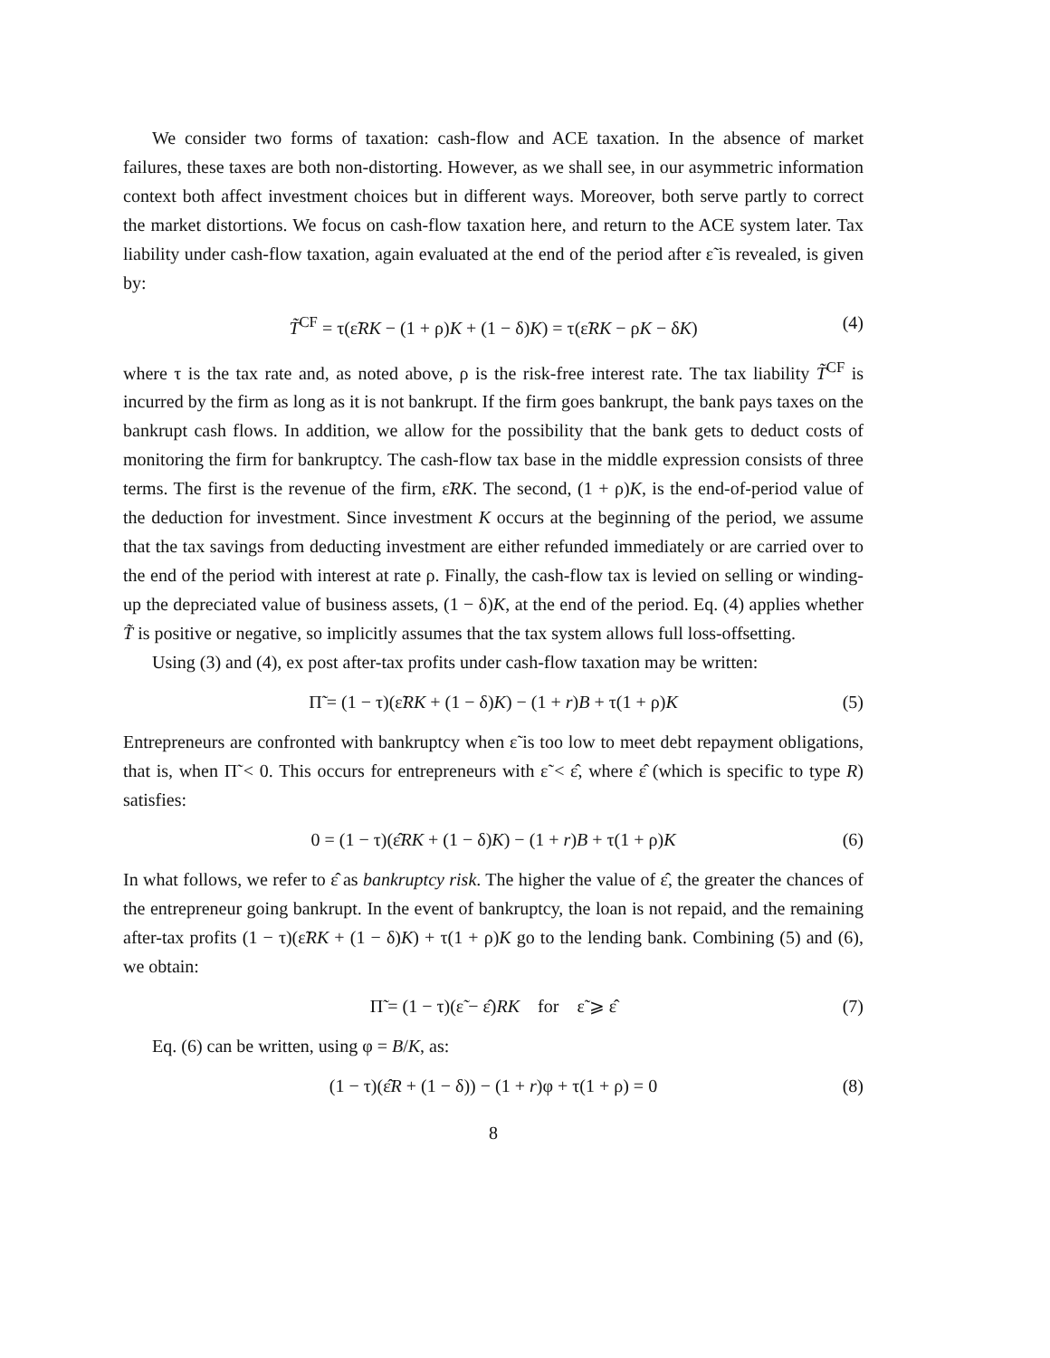We consider two forms of taxation: cash-flow and ACE taxation. In the absence of market failures, these taxes are both non-distorting. However, as we shall see, in our asymmetric information context both affect investment choices but in different ways. Moreover, both serve partly to correct the market distortions. We focus on cash-flow taxation here, and return to the ACE system later. Tax liability under cash-flow taxation, again evaluated at the end of the period after ε̃ is revealed, is given by:
T̃<sup>CF</sup> = τ(ε̃RK − (1 + ρ)K + (1 − δ)K) = τ(ε̃RK − ρK − δK) (4)
where τ is the tax rate and, as noted above, ρ is the risk-free interest rate. The tax liability T̃<sup>CF</sup> is incurred by the firm as long as it is not bankrupt. If the firm goes bankrupt, the bank pays taxes on the bankrupt cash flows. In addition, we allow for the possibility that the bank gets to deduct costs of monitoring the firm for bankruptcy. The cash-flow tax base in the middle expression consists of three terms. The first is the revenue of the firm, ε̃RK. The second, (1 + ρ)K, is the end-of-period value of the deduction for investment. Since investment K occurs at the beginning of the period, we assume that the tax savings from deducting investment are either refunded immediately or are carried over to the end of the period with interest at rate ρ. Finally, the cash-flow tax is levied on selling or winding-up the depreciated value of business assets, (1 − δ)K, at the end of the period. Eq. (4) applies whether T̃ is positive or negative, so implicitly assumes that the tax system allows full loss-offsetting.
Using (3) and (4), ex post after-tax profits under cash-flow taxation may be written:
Π̃ = (1 − τ)(ε̃RK + (1 − δ)K) − (1 + r)B + τ(1 + ρ)K (5)
Entrepreneurs are confronted with bankruptcy when ε̃ is too low to meet debt repayment obligations, that is, when Π̃ < 0. This occurs for entrepreneurs with ε̃ < ε̂, where ε̂ (which is specific to type R) satisfies:
0 = (1 − τ)(ε̂RK + (1 − δ)K) − (1 + r)B + τ(1 + ρ)K (6)
In what follows, we refer to ε̂ as bankruptcy risk. The higher the value of ε̂, the greater the chances of the entrepreneur going bankrupt. In the event of bankruptcy, the loan is not repaid, and the remaining after-tax profits (1 − τ)(ε̃RK + (1 − δ)K) + τ(1 + ρ)K go to the lending bank. Combining (5) and (6), we obtain:
Π̃ = (1 − τ)(ε̃ − ε̂)RK for ε̃ ⩾ ε̂ (7)
Eq. (6) can be written, using φ = B/K, as:
(1 − τ)(ε̂R + (1 − δ)) − (1 + r)φ + τ(1 + ρ) = 0 (8)
8